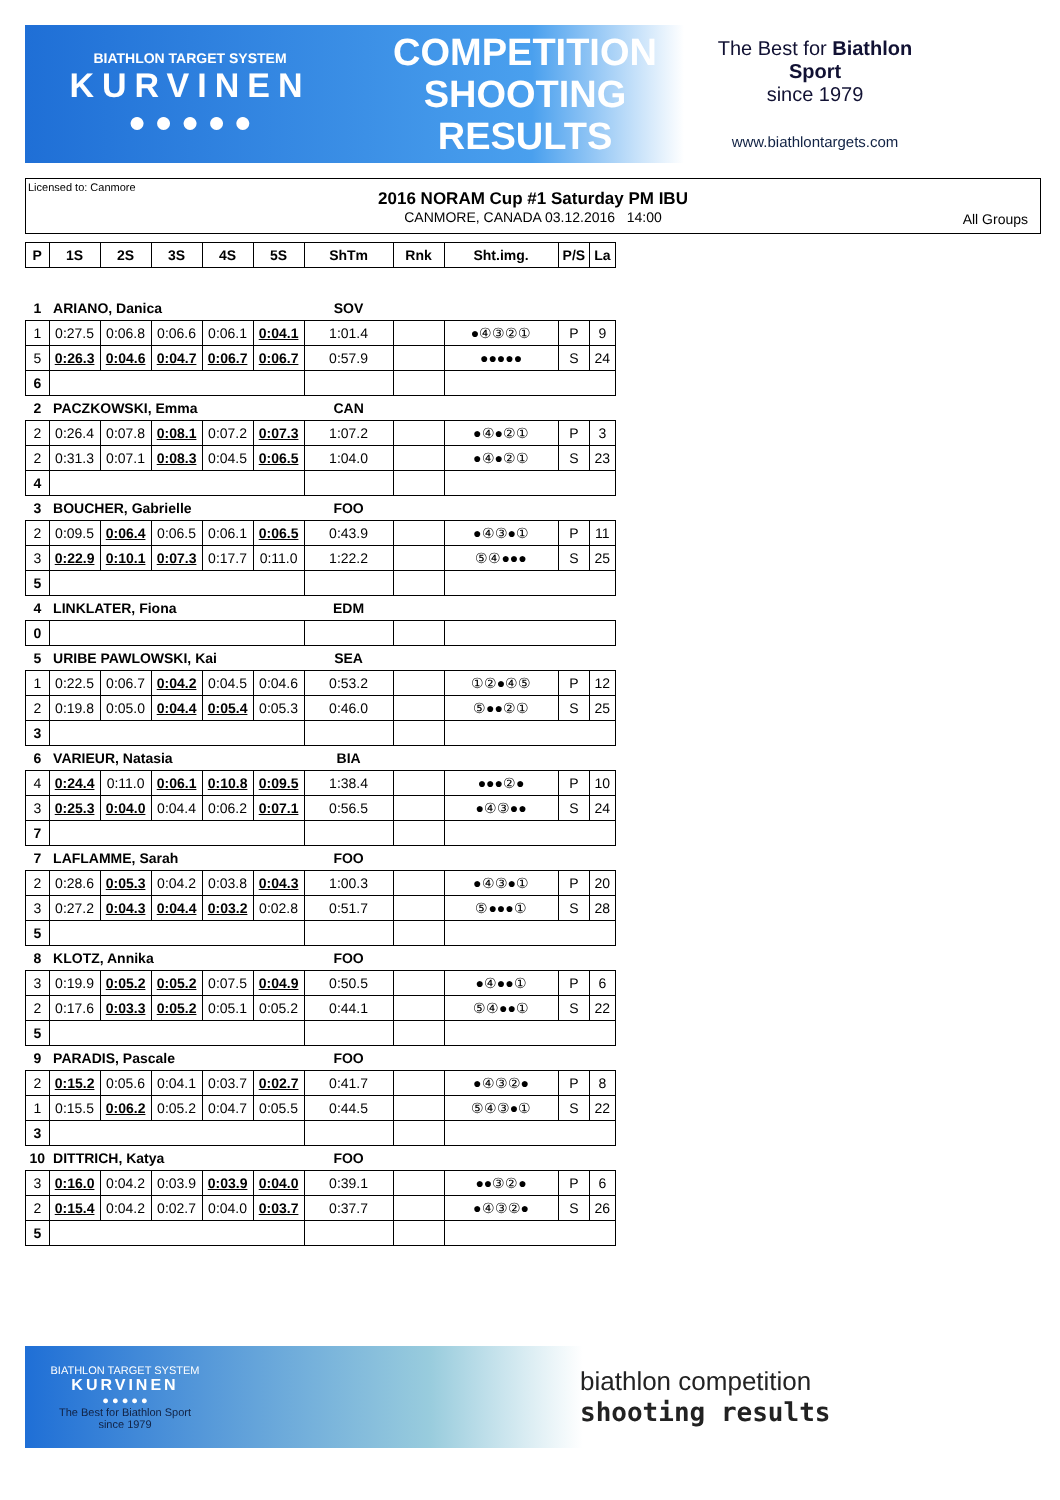BIATHLON TARGET SYSTEM
KURVINEN
● ● ● ● ●
COMPETITION
SHOOTING
RESULTS
The Best for Biathlon Sport
since 1979
www.biathlontargets.com
Licensed to: Canmore
2016 NORAM Cup #1 Saturday PM IBU
CANMORE, CANADA 03.12.2016 14:00
All Groups
| P | 1S | 2S | 3S | 4S | 5S | ShTm | Rnk | Sht.img. | P/S | La |
| --- | --- | --- | --- | --- | --- | --- | --- | --- | --- | --- |
| 1 | ARIANO, Danica | | | | | SOV | | | | |
| 1 | 0:27.5 | 0:06.8 | 0:06.6 | 0:06.1 | 0:04.1 | 1:01.4 | | ●④③②① | P | 9 |
| 5 | 0:26.3 | 0:04.6 | 0:04.7 | 0:06.7 | 0:06.7 | 0:57.9 | | ●●●●● | S | 24 |
| 6 | | | | | | | | | | |
| 2 | PACZKOWSKI, Emma | | | | | CAN | | | | |
| 2 | 0:26.4 | 0:07.8 | 0:08.1 | 0:07.2 | 0:07.3 | 1:07.2 | | ●④●②① | P | 3 |
| 2 | 0:31.3 | 0:07.1 | 0:08.3 | 0:04.5 | 0:06.5 | 1:04.0 | | ●④●②① | S | 23 |
| 4 | | | | | | | | | | |
| 3 | BOUCHER, Gabrielle | | | | | FOO | | | | |
| 2 | 0:09.5 | 0:06.4 | 0:06.5 | 0:06.1 | 0:06.5 | 0:43.9 | | ●④③●① | P | 11 |
| 3 | 0:22.9 | 0:10.1 | 0:07.3 | 0:17.7 | 0:11.0 | 1:22.2 | | ⑤④●●● | S | 25 |
| 5 | | | | | | | | | | |
| 4 | LINKLATER, Fiona | | | | | EDM | | | | |
| 0 | | | | | | | | | | |
| 5 | URIBE PAWLOWSKI, Kai | | | | | SEA | | | | |
| 1 | 0:22.5 | 0:06.7 | 0:04.2 | 0:04.5 | 0:04.6 | 0:53.2 | | ①②●④⑤ | P | 12 |
| 2 | 0:19.8 | 0:05.0 | 0:04.4 | 0:05.4 | 0:05.3 | 0:46.0 | | ⑤●●②① | S | 25 |
| 3 | | | | | | | | | | |
| 6 | VARIEUR, Natasia | | | | | BIA | | | | |
| 4 | 0:24.4 | 0:11.0 | 0:06.1 | 0:10.8 | 0:09.5 | 1:38.4 | | ●●●②● | P | 10 |
| 3 | 0:25.3 | 0:04.0 | 0:04.4 | 0:06.2 | 0:07.1 | 0:56.5 | | ●④③●● | S | 24 |
| 7 | | | | | | | | | | |
| 7 | LAFLAMME, Sarah | | | | | FOO | | | | |
| 2 | 0:28.6 | 0:05.3 | 0:04.2 | 0:03.8 | 0:04.3 | 1:00.3 | | ●④③●① | P | 20 |
| 3 | 0:27.2 | 0:04.3 | 0:04.4 | 0:03.2 | 0:02.8 | 0:51.7 | | ⑤●●●① | S | 28 |
| 5 | | | | | | | | | | |
| 8 | KLOTZ, Annika | | | | | FOO | | | | |
| 3 | 0:19.9 | 0:05.2 | 0:05.2 | 0:07.5 | 0:04.9 | 0:50.5 | | ●④●●① | P | 6 |
| 2 | 0:17.6 | 0:03.3 | 0:05.2 | 0:05.1 | 0:05.2 | 0:44.1 | | ⑤④●●① | S | 22 |
| 5 | | | | | | | | | | |
| 9 | PARADIS, Pascale | | | | | FOO | | | | |
| 2 | 0:15.2 | 0:05.6 | 0:04.1 | 0:03.7 | 0:02.7 | 0:41.7 | | ●④③②● | P | 8 |
| 1 | 0:15.5 | 0:06.2 | 0:05.2 | 0:04.7 | 0:05.5 | 0:44.5 | | ⑤④③●① | S | 22 |
| 3 | | | | | | | | | | |
| 10 | DITTRICH, Katya | | | | | FOO | | | | |
| 3 | 0:16.0 | 0:04.2 | 0:03.9 | 0:03.9 | 0:04.0 | 0:39.1 | | ●●③②● | P | 6 |
| 2 | 0:15.4 | 0:04.2 | 0:02.7 | 0:04.0 | 0:03.7 | 0:37.7 | | ●④③②● | S | 26 |
| 5 | | | | | | | | | | |
BIATHLON TARGET SYSTEM
KURVINEN
● ● ● ● ●
The Best for Biathlon Sport
since 1979
biathlon competition
shooting results